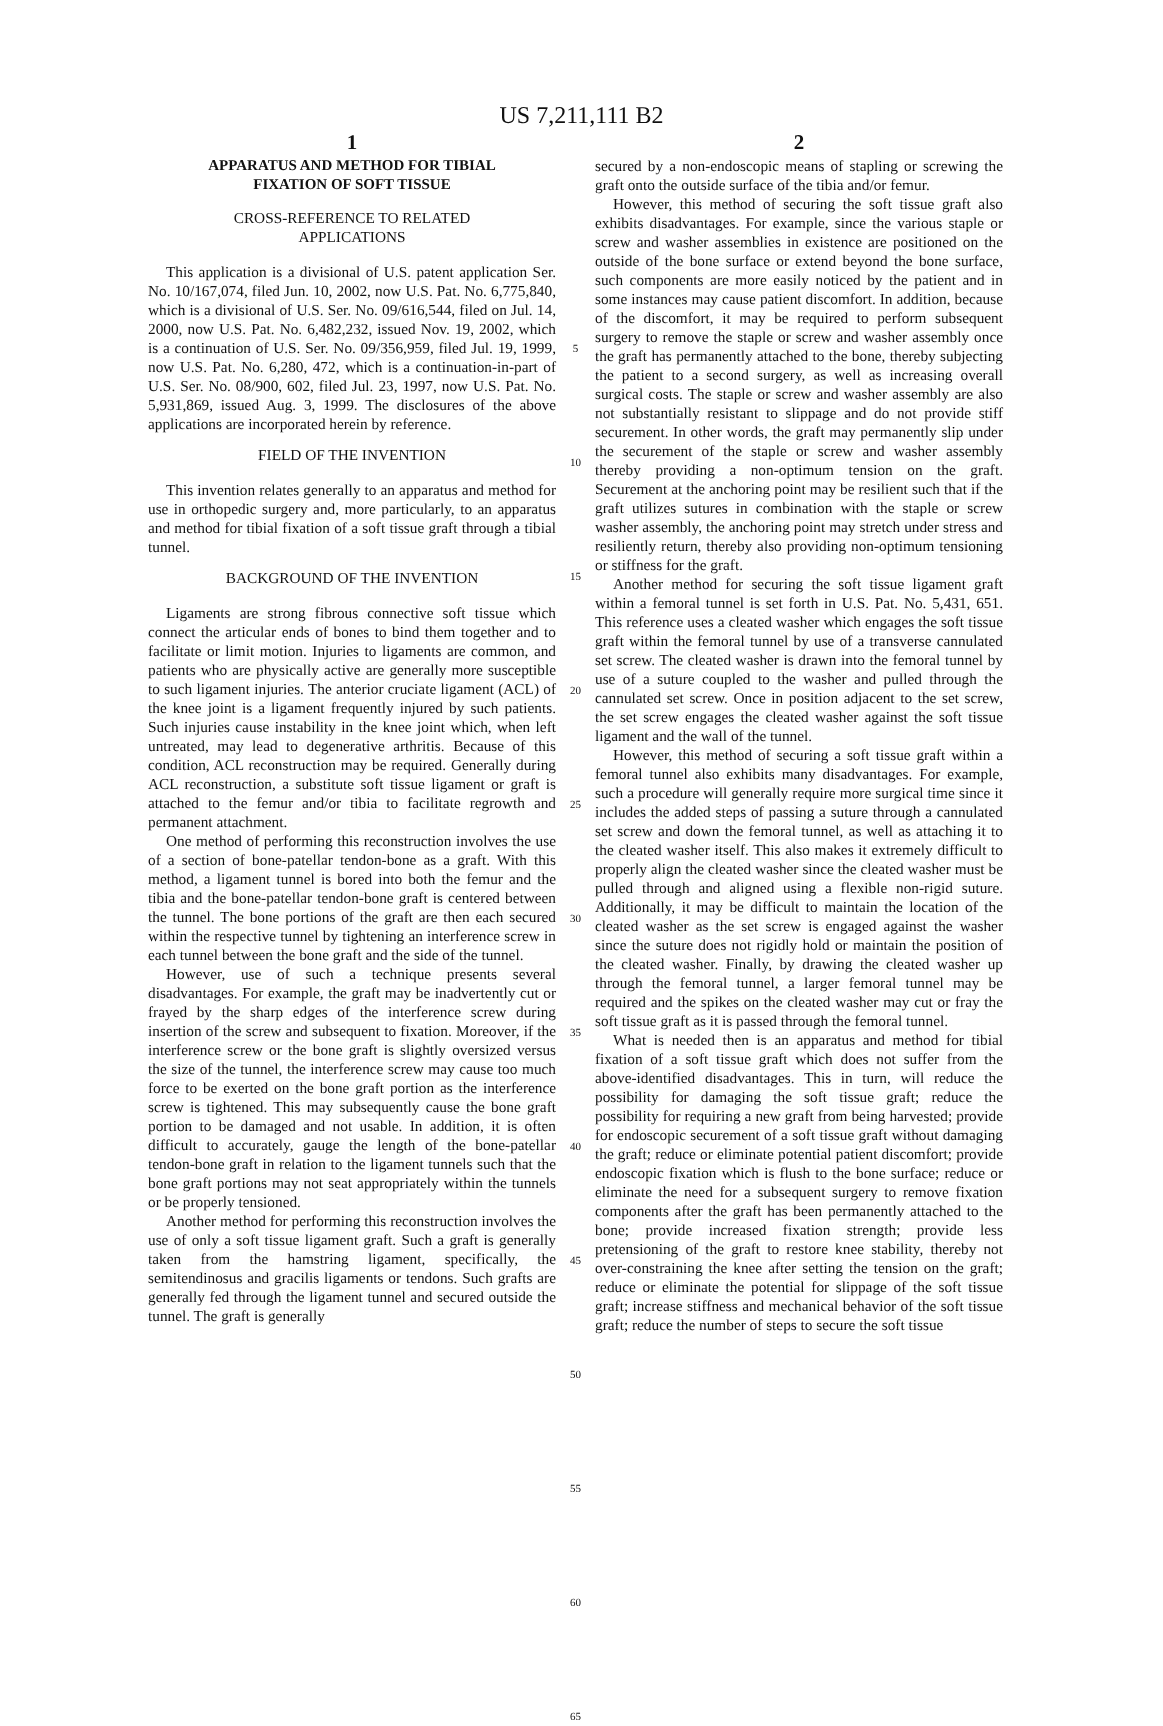US 7,211,111 B2
1
APPARATUS AND METHOD FOR TIBIAL
FIXATION OF SOFT TISSUE
CROSS-REFERENCE TO RELATED
APPLICATIONS
This application is a divisional of U.S. patent application Ser. No. 10/167,074, filed Jun. 10, 2002, now U.S. Pat. No. 6,775,840, which is a divisional of U.S. Ser. No. 09/616,544, filed on Jul. 14, 2000, now U.S. Pat. No. 6,482,232, issued Nov. 19, 2002, which is a continuation of U.S. Ser. No. 09/356,959, filed Jul. 19, 1999, now U.S. Pat. No. 6,280, 472, which is a continuation-in-part of U.S. Ser. No. 08/900, 602, filed Jul. 23, 1997, now U.S. Pat. No. 5,931,869, issued Aug. 3, 1999. The disclosures of the above applications are incorporated herein by reference.
FIELD OF THE INVENTION
This invention relates generally to an apparatus and method for use in orthopedic surgery and, more particularly, to an apparatus and method for tibial fixation of a soft tissue graft through a tibial tunnel.
BACKGROUND OF THE INVENTION
Ligaments are strong fibrous connective soft tissue which connect the articular ends of bones to bind them together and to facilitate or limit motion. Injuries to ligaments are common, and patients who are physically active are generally more susceptible to such ligament injuries. The anterior cruciate ligament (ACL) of the knee joint is a ligament frequently injured by such patients. Such injuries cause instability in the knee joint which, when left untreated, may lead to degenerative arthritis. Because of this condition, ACL reconstruction may be required. Generally during ACL reconstruction, a substitute soft tissue ligament or graft is attached to the femur and/or tibia to facilitate regrowth and permanent attachment.
One method of performing this reconstruction involves the use of a section of bone-patellar tendon-bone as a graft. With this method, a ligament tunnel is bored into both the femur and the tibia and the bone-patellar tendon-bone graft is centered between the tunnel. The bone portions of the graft are then each secured within the respective tunnel by tightening an interference screw in each tunnel between the bone graft and the side of the tunnel.
However, use of such a technique presents several disadvantages. For example, the graft may be inadvertently cut or frayed by the sharp edges of the interference screw during insertion of the screw and subsequent to fixation. Moreover, if the interference screw or the bone graft is slightly oversized versus the size of the tunnel, the interference screw may cause too much force to be exerted on the bone graft portion as the interference screw is tightened. This may subsequently cause the bone graft portion to be damaged and not usable. In addition, it is often difficult to accurately, gauge the length of the bone-patellar tendon-bone graft in relation to the ligament tunnels such that the bone graft portions may not seat appropriately within the tunnels or be properly tensioned.
Another method for performing this reconstruction involves the use of only a soft tissue ligament graft. Such a graft is generally taken from the hamstring ligament, specifically, the semitendinosus and gracilis ligaments or tendons. Such grafts are generally fed through the ligament tunnel and secured outside the tunnel. The graft is generally
5
10
15
20
25
30
35
40
45
50
55
60
65
2
secured by a non-endoscopic means of stapling or screwing the graft onto the outside surface of the tibia and/or femur.
However, this method of securing the soft tissue graft also exhibits disadvantages. For example, since the various staple or screw and washer assemblies in existence are positioned on the outside of the bone surface or extend beyond the bone surface, such components are more easily noticed by the patient and in some instances may cause patient discomfort. In addition, because of the discomfort, it may be required to perform subsequent surgery to remove the staple or screw and washer assembly once the graft has permanently attached to the bone, thereby subjecting the patient to a second surgery, as well as increasing overall surgical costs. The staple or screw and washer assembly are also not substantially resistant to slippage and do not provide stiff securement. In other words, the graft may permanently slip under the securement of the staple or screw and washer assembly thereby providing a non-optimum tension on the graft. Securement at the anchoring point may be resilient such that if the graft utilizes sutures in combination with the staple or screw washer assembly, the anchoring point may stretch under stress and resiliently return, thereby also providing non-optimum tensioning or stiffness for the graft.
Another method for securing the soft tissue ligament graft within a femoral tunnel is set forth in U.S. Pat. No. 5,431, 651. This reference uses a cleated washer which engages the soft tissue graft within the femoral tunnel by use of a transverse cannulated set screw. The cleated washer is drawn into the femoral tunnel by use of a suture coupled to the washer and pulled through the cannulated set screw. Once in position adjacent to the set screw, the set screw engages the cleated washer against the soft tissue ligament and the wall of the tunnel.
However, this method of securing a soft tissue graft within a femoral tunnel also exhibits many disadvantages. For example, such a procedure will generally require more surgical time since it includes the added steps of passing a suture through a cannulated set screw and down the femoral tunnel, as well as attaching it to the cleated washer itself. This also makes it extremely difficult to properly align the cleated washer since the cleated washer must be pulled through and aligned using a flexible non-rigid suture. Additionally, it may be difficult to maintain the location of the cleated washer as the set screw is engaged against the washer since the suture does not rigidly hold or maintain the position of the cleated washer. Finally, by drawing the cleated washer up through the femoral tunnel, a larger femoral tunnel may be required and the spikes on the cleated washer may cut or fray the soft tissue graft as it is passed through the femoral tunnel.
What is needed then is an apparatus and method for tibial fixation of a soft tissue graft which does not suffer from the above-identified disadvantages. This in turn, will reduce the possibility for damaging the soft tissue graft; reduce the possibility for requiring a new graft from being harvested; provide for endoscopic securement of a soft tissue graft without damaging the graft; reduce or eliminate potential patient discomfort; provide endoscopic fixation which is flush to the bone surface; reduce or eliminate the need for a subsequent surgery to remove fixation components after the graft has been permanently attached to the bone; provide increased fixation strength; provide less pretensioning of the graft to restore knee stability, thereby not over-constraining the knee after setting the tension on the graft; reduce or eliminate the potential for slippage of the soft tissue graft; increase stiffness and mechanical behavior of the soft tissue graft; reduce the number of steps to secure the soft tissue